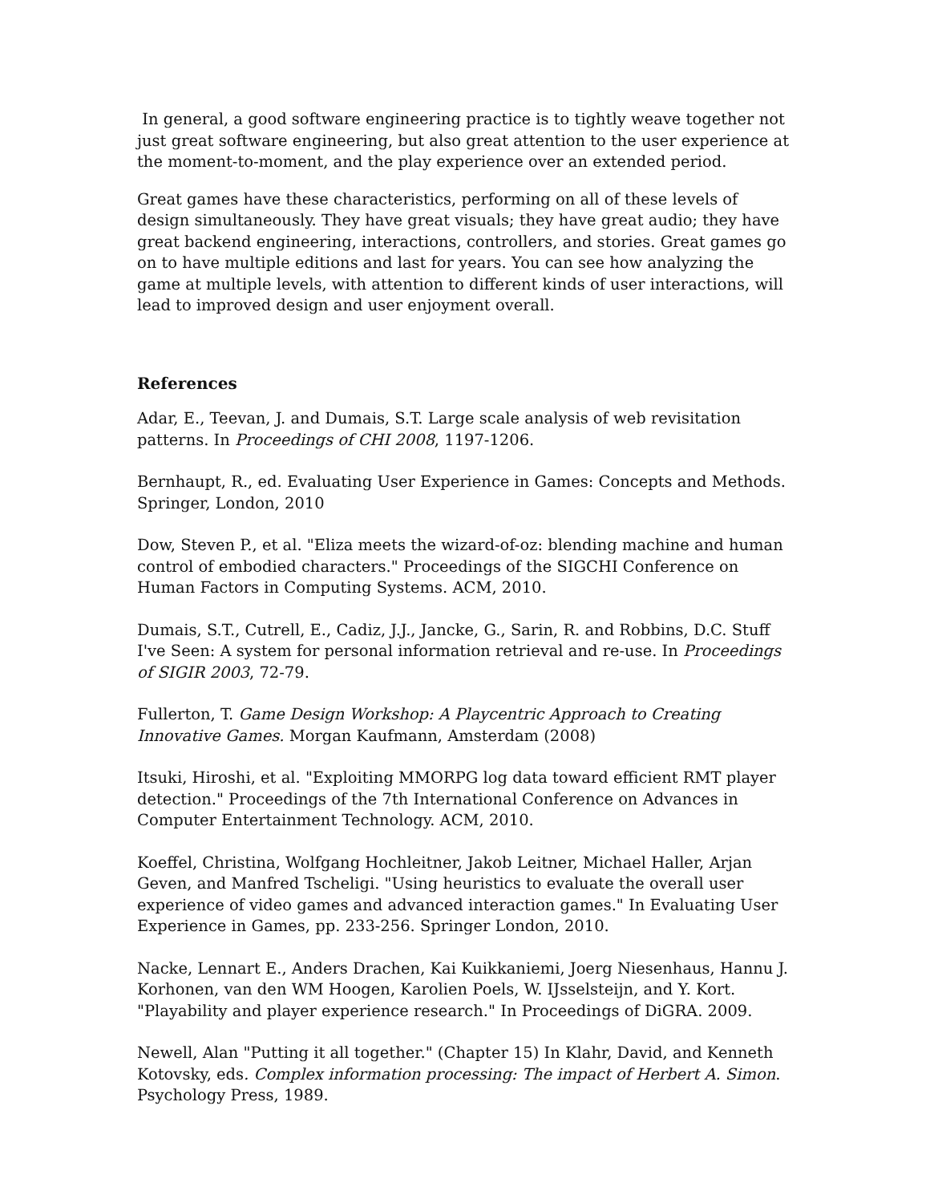In general, a good software engineering practice is to tightly weave together not just great software engineering, but also great attention to the user experience at the moment-to-moment, and the play experience over an extended period.
Great games have these characteristics, performing on all of these levels of design simultaneously. They have great visuals; they have great audio; they have great backend engineering, interactions, controllers, and stories. Great games go on to have multiple editions and last for years. You can see how analyzing the game at multiple levels, with attention to different kinds of user interactions, will lead to improved design and user enjoyment overall.
References
Adar, E., Teevan, J. and Dumais, S.T. Large scale analysis of web revisitation patterns. In Proceedings of CHI 2008, 1197-1206.
Bernhaupt, R., ed. Evaluating User Experience in Games: Concepts and Methods. Springer, London, 2010
Dow, Steven P., et al. "Eliza meets the wizard-of-oz: blending machine and human control of embodied characters." Proceedings of the SIGCHI Conference on Human Factors in Computing Systems. ACM, 2010.
Dumais, S.T., Cutrell, E., Cadiz, J.J., Jancke, G., Sarin, R. and Robbins, D.C. Stuff I've Seen: A system for personal information retrieval and re-use. In Proceedings of SIGIR 2003, 72-79.
Fullerton, T. Game Design Workshop: A Playcentric Approach to Creating Innovative Games. Morgan Kaufmann, Amsterdam (2008)
Itsuki, Hiroshi, et al. "Exploiting MMORPG log data toward efficient RMT player detection." Proceedings of the 7th International Conference on Advances in Computer Entertainment Technology. ACM, 2010.
Koeffel, Christina, Wolfgang Hochleitner, Jakob Leitner, Michael Haller, Arjan Geven, and Manfred Tscheligi. "Using heuristics to evaluate the overall user experience of video games and advanced interaction games." In Evaluating User Experience in Games, pp. 233-256. Springer London, 2010.
Nacke, Lennart E., Anders Drachen, Kai Kuikkaniemi, Joerg Niesenhaus, Hannu J. Korhonen, van den WM Hoogen, Karolien Poels, W. IJsselsteijn, and Y. Kort. "Playability and player experience research." In Proceedings of DiGRA. 2009.
Newell, Alan "Putting it all together." (Chapter 15) In Klahr, David, and Kenneth Kotovsky, eds. Complex information processing: The impact of Herbert A. Simon. Psychology Press, 1989.